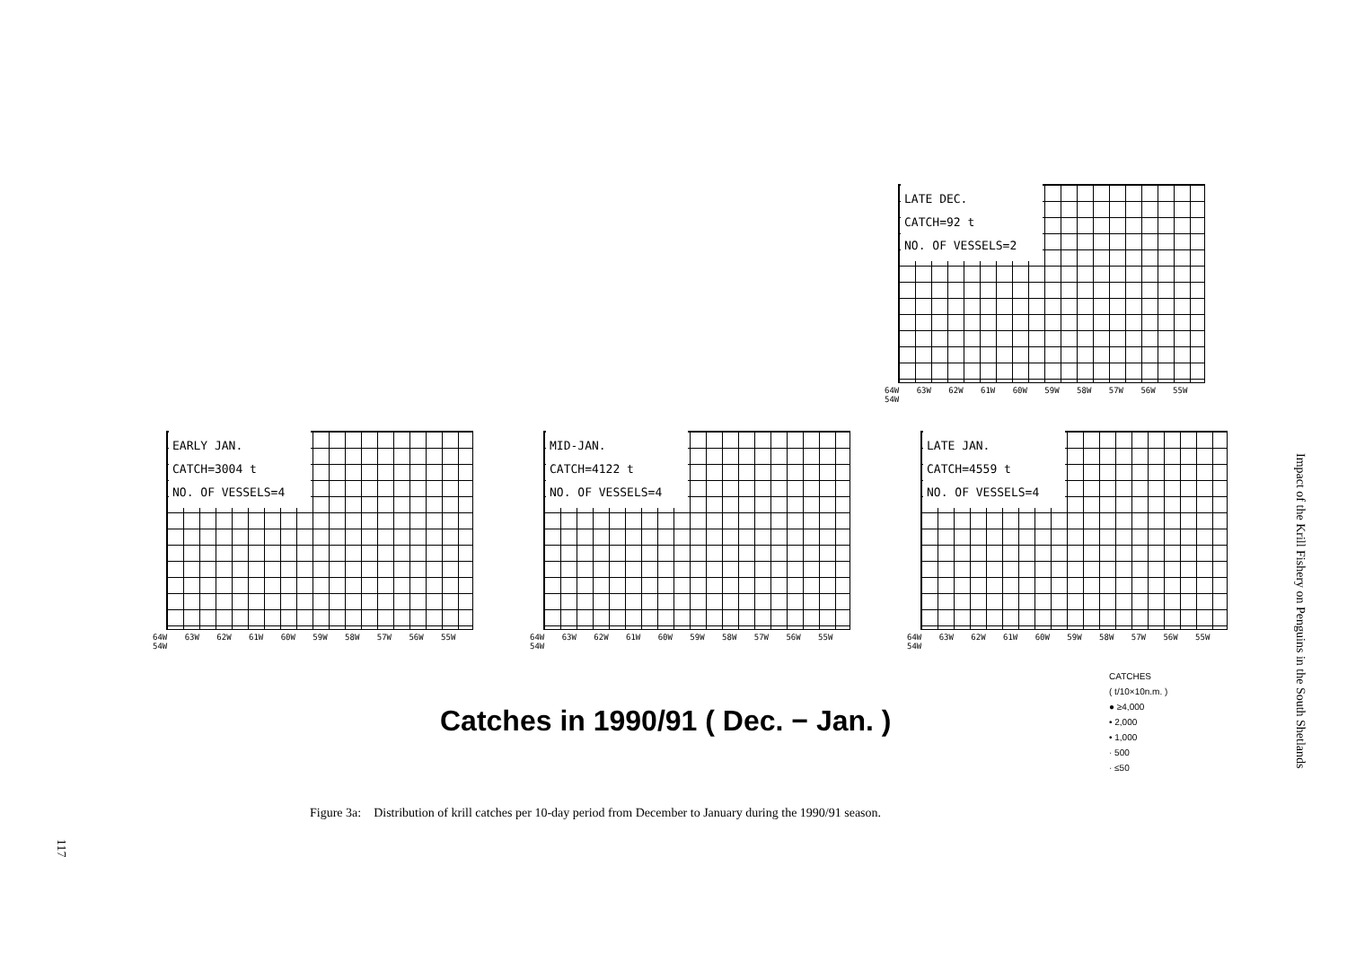LATE DEC.
CATCH=92 t
NO. OF VESSELS=2
64W 63W 62W 61W 60W 59W 58W 57W 56W 55W 54W
EARLY JAN.
CATCH=3004 t
NO. OF VESSELS=4
64W 63W 62W 61W 60W 59W 58W 57W 56W 55W 54W
MID-JAN.
CATCH=4122 t
NO. OF VESSELS=4
64W 63W 62W 61W 60W 59W 58W 57W 56W 55W 54W
LATE JAN.
CATCH=4559 t
NO. OF VESSELS=4
64W 63W 62W 61W 60W 59W 58W 57W 56W 55W 54W
Catches in 1990/91 ( Dec. − Jan. )
CATCHES
( t/10×10n.m. )
● ≥4,000
• 2,000
• 1,000
· 500
· ≤50
Figure 3a: Distribution of krill catches per 10-day period from December to January during the 1990/91 season.
Impact of the Krill Fishery on Penguins in the South Shetlands
117